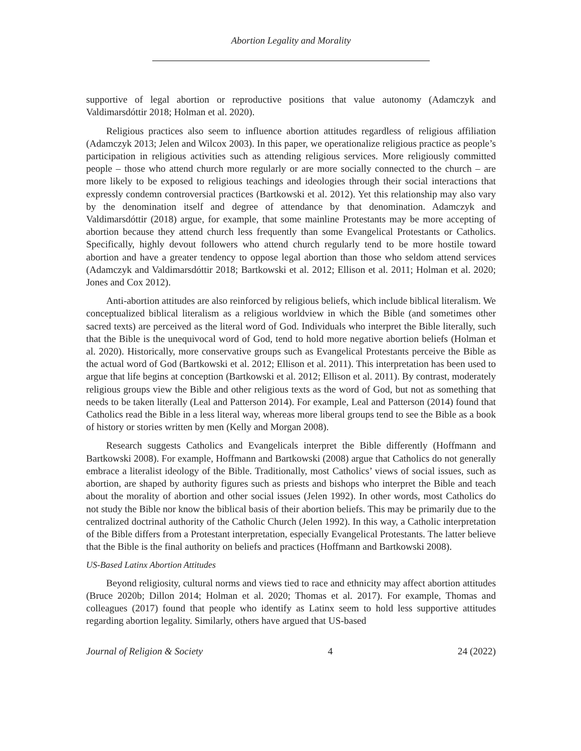Abortion Legality and Morality
supportive of legal abortion or reproductive positions that value autonomy (Adamczyk and Valdimarsdóttir 2018; Holman et al. 2020).
Religious practices also seem to influence abortion attitudes regardless of religious affiliation (Adamczyk 2013; Jelen and Wilcox 2003). In this paper, we operationalize religious practice as people’s participation in religious activities such as attending religious services. More religiously committed people – those who attend church more regularly or are more socially connected to the church – are more likely to be exposed to religious teachings and ideologies through their social interactions that expressly condemn controversial practices (Bartkowski et al. 2012). Yet this relationship may also vary by the denomination itself and degree of attendance by that denomination. Adamczyk and Valdimarsdóttir (2018) argue, for example, that some mainline Protestants may be more accepting of abortion because they attend church less frequently than some Evangelical Protestants or Catholics. Specifically, highly devout followers who attend church regularly tend to be more hostile toward abortion and have a greater tendency to oppose legal abortion than those who seldom attend services (Adamczyk and Valdimarsdóttir 2018; Bartkowski et al. 2012; Ellison et al. 2011; Holman et al. 2020; Jones and Cox 2012).
Anti-abortion attitudes are also reinforced by religious beliefs, which include biblical literalism. We conceptualized biblical literalism as a religious worldview in which the Bible (and sometimes other sacred texts) are perceived as the literal word of God. Individuals who interpret the Bible literally, such that the Bible is the unequivocal word of God, tend to hold more negative abortion beliefs (Holman et al. 2020). Historically, more conservative groups such as Evangelical Protestants perceive the Bible as the actual word of God (Bartkowski et al. 2012; Ellison et al. 2011). This interpretation has been used to argue that life begins at conception (Bartkowski et al. 2012; Ellison et al. 2011). By contrast, moderately religious groups view the Bible and other religious texts as the word of God, but not as something that needs to be taken literally (Leal and Patterson 2014). For example, Leal and Patterson (2014) found that Catholics read the Bible in a less literal way, whereas more liberal groups tend to see the Bible as a book of history or stories written by men (Kelly and Morgan 2008).
Research suggests Catholics and Evangelicals interpret the Bible differently (Hoffmann and Bartkowski 2008). For example, Hoffmann and Bartkowski (2008) argue that Catholics do not generally embrace a literalist ideology of the Bible. Traditionally, most Catholics’ views of social issues, such as abortion, are shaped by authority figures such as priests and bishops who interpret the Bible and teach about the morality of abortion and other social issues (Jelen 1992). In other words, most Catholics do not study the Bible nor know the biblical basis of their abortion beliefs. This may be primarily due to the centralized doctrinal authority of the Catholic Church (Jelen 1992). In this way, a Catholic interpretation of the Bible differs from a Protestant interpretation, especially Evangelical Protestants. The latter believe that the Bible is the final authority on beliefs and practices (Hoffmann and Bartkowski 2008).
US-Based Latinx Abortion Attitudes
Beyond religiosity, cultural norms and views tied to race and ethnicity may affect abortion attitudes (Bruce 2020b; Dillon 2014; Holman et al. 2020; Thomas et al. 2017). For example, Thomas and colleagues (2017) found that people who identify as Latinx seem to hold less supportive attitudes regarding abortion legality. Similarly, others have argued that US-based
Journal of Religion & Society 4 24 (2022)